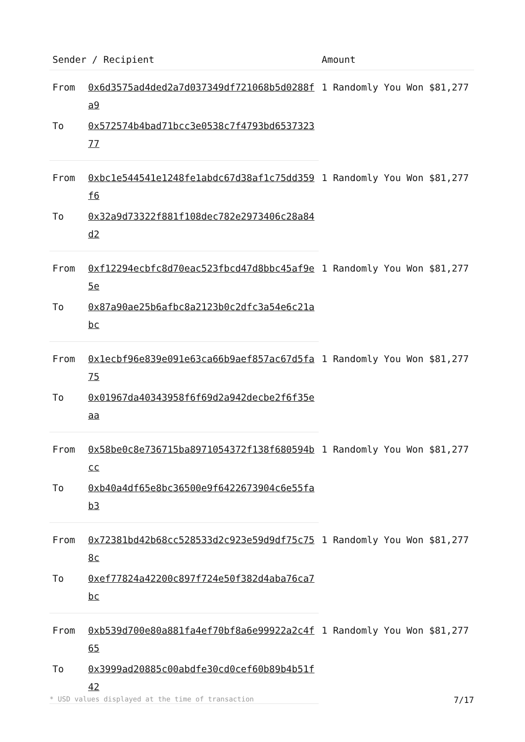| Sender / Recipient | | Amount |
| --- | --- | --- |
| From | 0x6d3575ad4ded2a7d037349df721068b5d0288fa9 | 1 Randomly You Won $81,277 |
| To | 0x572574b4bad71bcc3e0538c7f4793bd653732377 | |
| From | 0xbc1e544541e1248fe1abdc67d38af1c75dd359f6 | 1 Randomly You Won $81,277 |
| To | 0x32a9d73322f881f108dec782e2973406c28a84d2 | |
| From | 0xf12294ecbfc8d70eac523fbcd47d8bbc45af9e5e | 1 Randomly You Won $81,277 |
| To | 0x87a90ae25b6afbc8a2123b0c2dfc3a54e6c21abc | |
| From | 0x1ecbf96e839e091e63ca66b9aef857ac67d5fa75 | 1 Randomly You Won $81,277 |
| To | 0x01967da40343958f6f69d2a942decbe2f6f35eaa | |
| From | 0x58be0c8e736715ba8971054372f138f680594bcc | 1 Randomly You Won $81,277 |
| To | 0xb40a4df65e8bc36500e9f6422673904c6e55fab3 | |
| From | 0x72381bd42b68cc528533d2c923e59d9df75c758c | 1 Randomly You Won $81,277 |
| To | 0xef77824a42200c897f724e50f382d4aba76ca7bc | |
| From | 0xb539d700e80a881fa4ef70bf8a6e99922a2c4f65 | 1 Randomly You Won $81,277 |
| To | 0x3999ad20885c00abdfe30cd0cef60b89b4b51f42 | |
* USD values displayed at the time of transaction 7/17